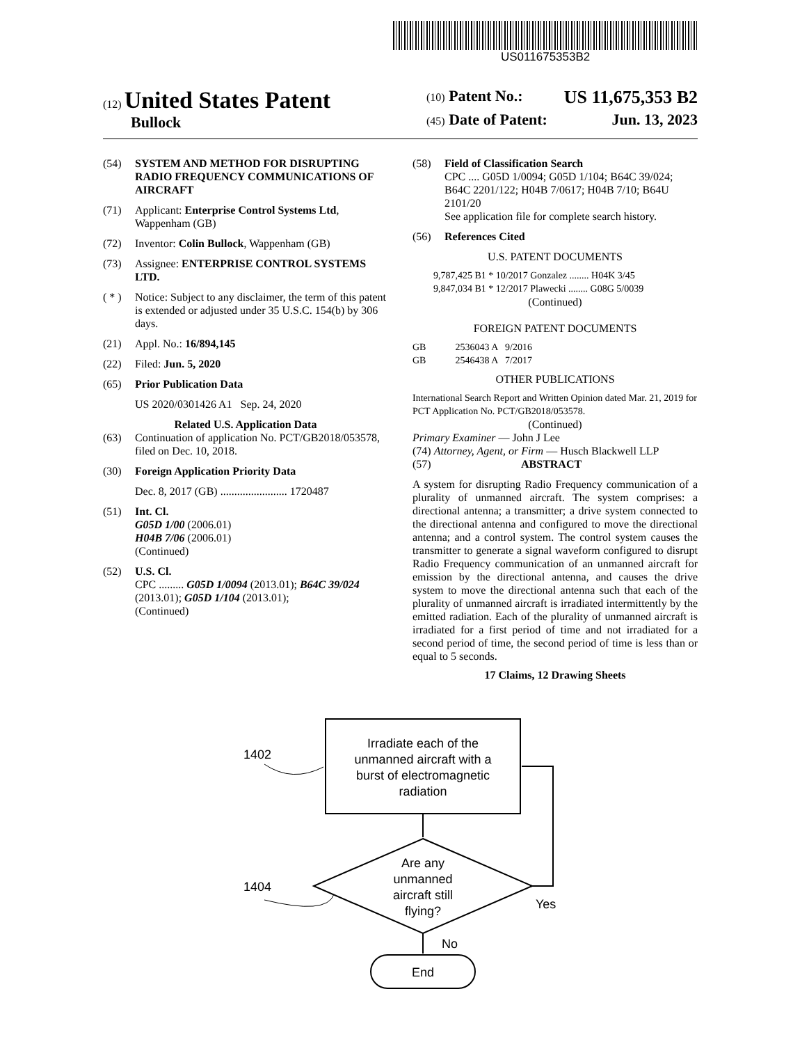US011675353B2
(12) United States Patent
Bullock
(10) Patent No.: US 11,675,353 B2
(45) Date of Patent: Jun. 13, 2023
(54) SYSTEM AND METHOD FOR DISRUPTING RADIO FREQUENCY COMMUNICATIONS OF AIRCRAFT
(71) Applicant: Enterprise Control Systems Ltd, Wappenham (GB)
(72) Inventor: Colin Bullock, Wappenham (GB)
(73) Assignee: ENTERPRISE CONTROL SYSTEMS LTD.
( * ) Notice: Subject to any disclaimer, the term of this patent is extended or adjusted under 35 U.S.C. 154(b) by 306 days.
(21) Appl. No.: 16/894,145
(22) Filed: Jun. 5, 2020
(65) Prior Publication Data
US 2020/0301426 A1 Sep. 24, 2020
Related U.S. Application Data
(63) Continuation of application No. PCT/GB2018/053578, filed on Dec. 10, 2018.
(30) Foreign Application Priority Data
Dec. 8, 2017 (GB) ........................ 1720487
(51) Int. Cl.
G05D 1/00 (2006.01)
H04B 7/06 (2006.01)
(Continued)
(52) U.S. Cl.
CPC ......... G05D 1/0094 (2013.01); B64C 39/024 (2013.01); G05D 1/104 (2013.01);
(Continued)
(58) Field of Classification Search
CPC .... G05D 1/0094; G05D 1/104; B64C 39/024; B64C 2201/122; H04B 7/0617; H04B 7/10; B64U 2101/20
See application file for complete search history.
(56) References Cited
U.S. PATENT DOCUMENTS
9,787,425 B1 * 10/2017 Gonzalez ........ H04K 3/45
9,847,034 B1 * 12/2017 Plawecki ........ G08G 5/0039
(Continued)
FOREIGN PATENT DOCUMENTS
GB 2536043 A 9/2016
GB 2546438 A 7/2017
OTHER PUBLICATIONS
International Search Report and Written Opinion dated Mar. 21, 2019 for PCT Application No. PCT/GB2018/053578.
(Continued)
Primary Examiner — John J Lee
(74) Attorney, Agent, or Firm — Husch Blackwell LLP
(57) ABSTRACT
A system for disrupting Radio Frequency communication of a plurality of unmanned aircraft. The system comprises: a directional antenna; a transmitter; a drive system connected to the directional antenna and configured to move the directional antenna; and a control system. The control system causes the transmitter to generate a signal waveform configured to disrupt Radio Frequency communication of an unmanned aircraft for emission by the directional antenna, and causes the drive system to move the directional antenna such that each of the plurality of unmanned aircraft is irradiated intermittently by the emitted radiation. Each of the plurality of unmanned aircraft is irradiated for a first period of time and not irradiated for a second period of time, the second period of time is less than or equal to 5 seconds.
17 Claims, 12 Drawing Sheets
Irradiate each of the
unmanned aircraft with a
burst of electromagnetic
radiation
1402
Are any
unmanned
aircraft still
flying?
Yes
1404
No
End